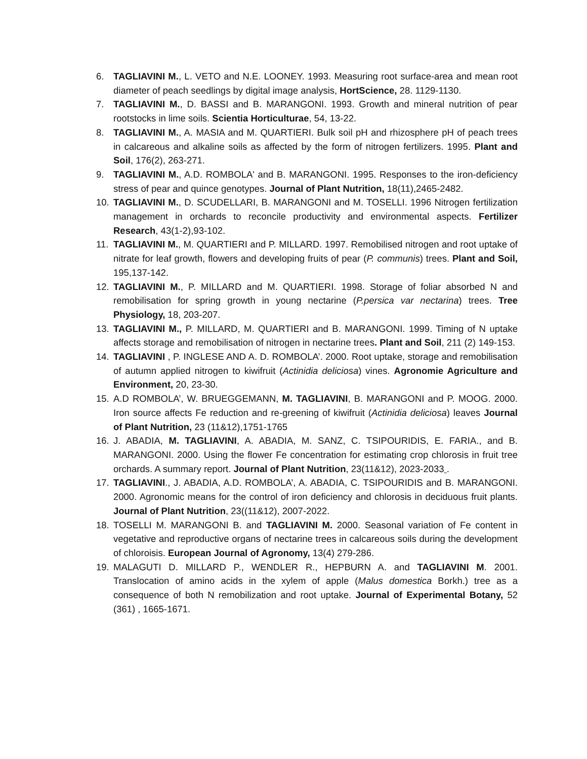6. TAGLIAVINI M., L. VETO and N.E. LOONEY. 1993. Measuring root surface-area and mean root diameter of peach seedlings by digital image analysis, HortScience, 28. 1129-1130.
7. TAGLIAVINI M., D. BASSI and B. MARANGONI. 1993. Growth and mineral nutrition of pear rootstocks in lime soils. Scientia Horticulturae, 54, 13-22.
8. TAGLIAVINI M., A. MASIA and M. QUARTIERI. Bulk soil pH and rhizosphere pH of peach trees in calcareous and alkaline soils as affected by the form of nitrogen fertilizers. 1995. Plant and Soil, 176(2), 263-271.
9. TAGLIAVINI M., A.D. ROMBOLA' and B. MARANGONI. 1995. Responses to the iron-deficiency stress of pear and quince genotypes. Journal of Plant Nutrition, 18(11),2465-2482.
10. TAGLIAVINI M., D. SCUDELLARI, B. MARANGONI and M. TOSELLI. 1996 Nitrogen fertilization management in orchards to reconcile productivity and environmental aspects. Fertilizer Research, 43(1-2),93-102.
11. TAGLIAVINI M., M. QUARTIERI and P. MILLARD. 1997. Remobilised nitrogen and root uptake of nitrate for leaf growth, flowers and developing fruits of pear (P. communis) trees. Plant and Soil, 195,137-142.
12. TAGLIAVINI M., P. MILLARD and M. QUARTIERI. 1998. Storage of foliar absorbed N and remobilisation for spring growth in young nectarine (P.persica var nectarina) trees. Tree Physiology, 18, 203-207.
13. TAGLIAVINI M., P. MILLARD, M. QUARTIERI and B. MARANGONI. 1999. Timing of N uptake affects storage and remobilisation of nitrogen in nectarine trees. Plant and Soil, 211 (2) 149-153.
14. TAGLIAVINI , P. INGLESE AND A. D. ROMBOLA’. 2000. Root uptake, storage and remobilisation of autumn applied nitrogen to kiwifruit (Actinidia deliciosa) vines. Agronomie Agriculture and Environment, 20, 23-30.
15. A.D ROMBOLA’, W. BRUEGGEMANN, M. TAGLIAVINI, B. MARANGONI and P. MOOG. 2000. Iron source affects Fe reduction and re-greening of kiwifruit (Actinidia deliciosa) leaves Journal of Plant Nutrition, 23 (11&12),1751-1765
16. J. ABADIA, M. TAGLIAVINI, A. ABADIA, M. SANZ, C. TSIPOURIDIS, E. FARIA., and B. MARANGONI. 2000. Using the flower Fe concentration for estimating crop chlorosis in fruit tree orchards. A summary report. Journal of Plant Nutrition, 23(11&12), 2023-2033 .
17. TAGLIAVINI., J. ABADIA, A.D. ROMBOLA’, A. ABADIA, C. TSIPOURIDIS and B. MARANGONI. 2000. Agronomic means for the control of iron deficiency and chlorosis in deciduous fruit plants. Journal of Plant Nutrition, 23((11&12), 2007-2022.
18. TOSELLI M. MARANGONI B. and TAGLIAVINI M. 2000. Seasonal variation of Fe content in vegetative and reproductive organs of nectarine trees in calcareous soils during the development of chloroisis. European Journal of Agronomy, 13(4) 279-286.
19. MALAGUTI D. MILLARD P., WENDLER R., HEPBURN A. and TAGLIAVINI M. 2001. Translocation of amino acids in the xylem of apple (Malus domestica Borkh.) tree as a consequence of both N remobilization and root uptake. Journal of Experimental Botany, 52 (361) , 1665-1671.